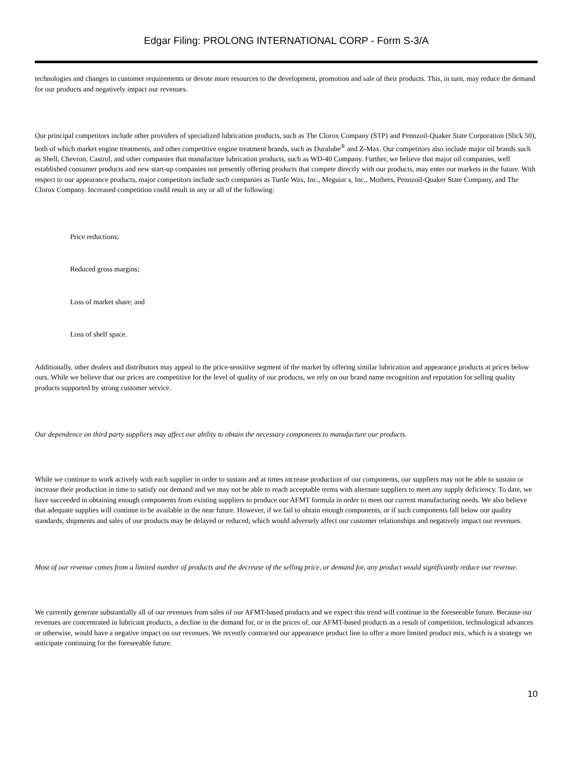Edgar Filing: PROLONG INTERNATIONAL CORP - Form S-3/A
technologies and changes in customer requirements or devote more resources to the development, promotion and sale of their products. This, in turn, may reduce the demand for our products and negatively impact our revenues.
Our principal competitors include other providers of specialized lubrication products, such as The Clorox Company (STP) and Pennzoil-Quaker State Corporation (Slick 50), both of which market engine treatments, and other competitive engine treatment brands, such as Duralube<sup>®</sup> and Z-Max. Our competitors also include major oil brands such as Shell, Chevron, Castrol, and other companies that manufacture lubrication products, such as WD-40 Company. Further, we believe that major oil companies, well established consumer products and new start-up companies not presently offering products that compete directly with our products, may enter our markets in the future. With respect to our appearance products, major competitors include such companies as Turtle Wax, Inc., Meguiar s, Inc., Mothers, Pennzoil-Quaker State Company, and The Clorox Company. Increased competition could result in any or all of the following:
Price reductions;
Reduced gross margins;
Loss of market share; and
Loss of shelf space.
Additionally, other dealers and distributors may appeal to the price-sensitive segment of the market by offering similar lubrication and appearance products at prices below ours. While we believe that our prices are competitive for the level of quality of our products, we rely on our brand name recognition and reputation for selling quality products supported by strong customer service.
Our dependence on third party suppliers may affect our ability to obtain the necessary components to manufacture our products.
While we continue to work actively with each supplier in order to sustain and at times increase production of our components, our suppliers may not be able to sustain or increase their production in time to satisfy our demand and we may not be able to reach acceptable terms with alternate suppliers to meet any supply deficiency. To date, we have succeeded in obtaining enough components from existing suppliers to produce our AFMT formula in order to meet our current manufacturing needs. We also believe that adequate supplies will continue to be available in the near future. However, if we fail to obtain enough components, or if such components fall below our quality standards, shipments and sales of our products may be delayed or reduced, which would adversely affect our customer relationships and negatively impact our revenues.
Most of our revenue comes from a limited number of products and the decrease of the selling price, or demand for, any product would significantly reduce our revenue.
We currently generate substantially all of our revenues from sales of our AFMT-based products and we expect this trend will continue in the foreseeable future. Because our revenues are concentrated in lubricant products, a decline in the demand for, or in the prices of, our AFMT-based products as a result of competition, technological advances or otherwise, would have a negative impact on our revenues. We recently contracted our appearance product line to offer a more limited product mix, which is a strategy we anticipate continuing for the foreseeable future.
10